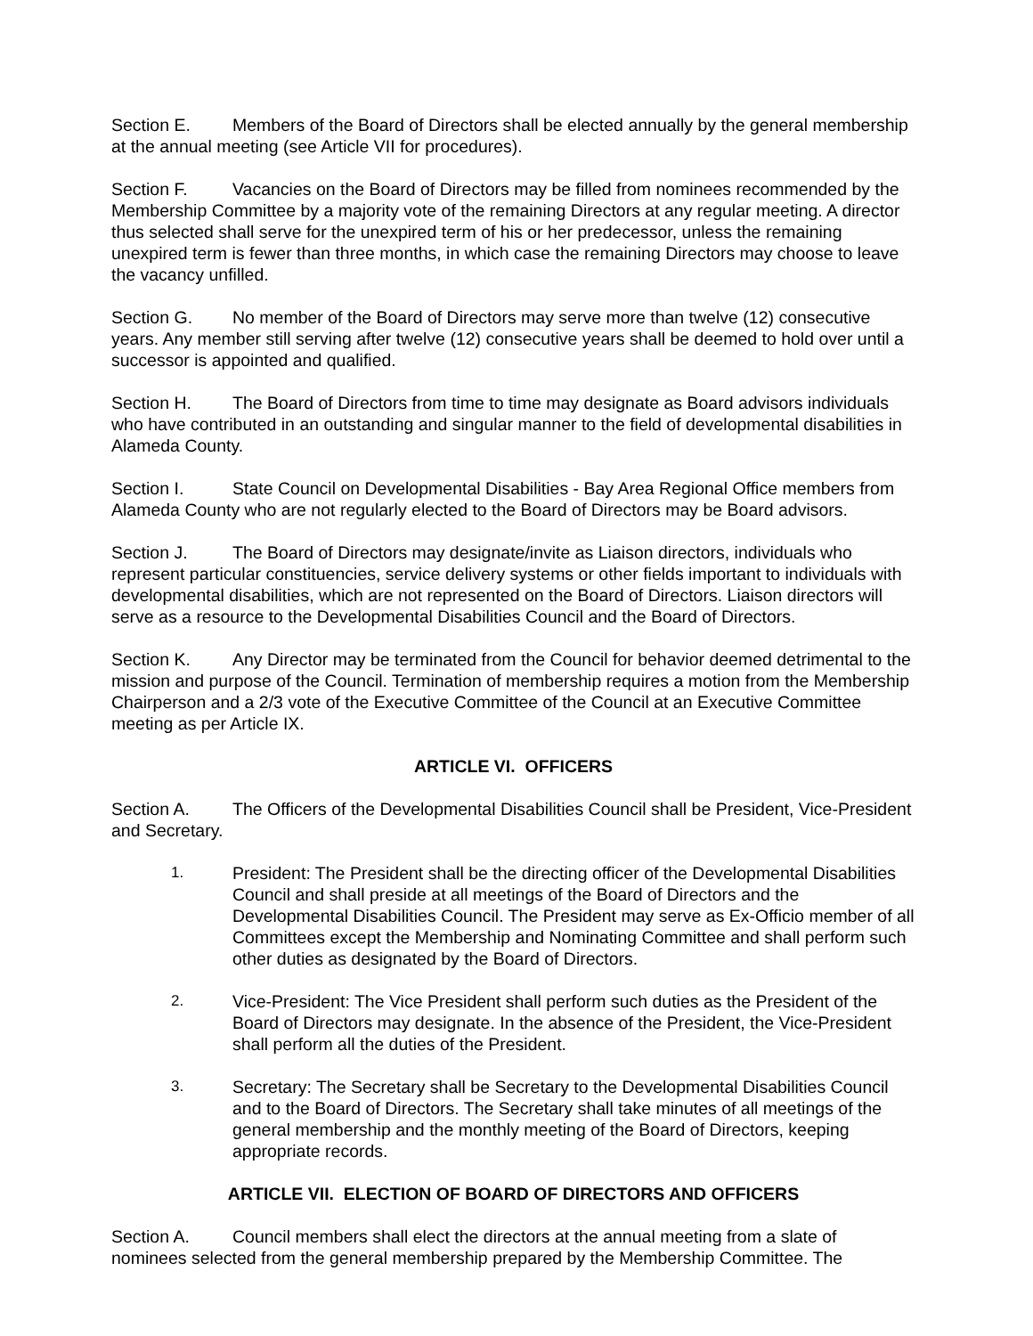Section E. Members of the Board of Directors shall be elected annually by the general membership at the annual meeting (see Article VII for procedures).
Section F. Vacancies on the Board of Directors may be filled from nominees recommended by the Membership Committee by a majority vote of the remaining Directors at any regular meeting. A director thus selected shall serve for the unexpired term of his or her predecessor, unless the remaining unexpired term is fewer than three months, in which case the remaining Directors may choose to leave the vacancy unfilled.
Section G. No member of the Board of Directors may serve more than twelve (12) consecutive years. Any member still serving after twelve (12) consecutive years shall be deemed to hold over until a successor is appointed and qualified.
Section H. The Board of Directors from time to time may designate as Board advisors individuals who have contributed in an outstanding and singular manner to the field of developmental disabilities in Alameda County.
Section I. State Council on Developmental Disabilities - Bay Area Regional Office members from Alameda County who are not regularly elected to the Board of Directors may be Board advisors.
Section J. The Board of Directors may designate/invite as Liaison directors, individuals who represent particular constituencies, service delivery systems or other fields important to individuals with developmental disabilities, which are not represented on the Board of Directors. Liaison directors will serve as a resource to the Developmental Disabilities Council and the Board of Directors.
Section K. Any Director may be terminated from the Council for behavior deemed detrimental to the mission and purpose of the Council. Termination of membership requires a motion from the Membership Chairperson and a 2/3 vote of the Executive Committee of the Council at an Executive Committee meeting as per Article IX.
ARTICLE VI. OFFICERS
Section A. The Officers of the Developmental Disabilities Council shall be President, Vice-President and Secretary.
1. President: The President shall be the directing officer of the Developmental Disabilities Council and shall preside at all meetings of the Board of Directors and the Developmental Disabilities Council. The President may serve as Ex-Officio member of all Committees except the Membership and Nominating Committee and shall perform such other duties as designated by the Board of Directors.
2. Vice-President: The Vice President shall perform such duties as the President of the Board of Directors may designate. In the absence of the President, the Vice-President shall perform all the duties of the President.
3. Secretary: The Secretary shall be Secretary to the Developmental Disabilities Council and to the Board of Directors. The Secretary shall take minutes of all meetings of the general membership and the monthly meeting of the Board of Directors, keeping appropriate records.
ARTICLE VII. ELECTION OF BOARD OF DIRECTORS AND OFFICERS
Section A. Council members shall elect the directors at the annual meeting from a slate of nominees selected from the general membership prepared by the Membership Committee. The